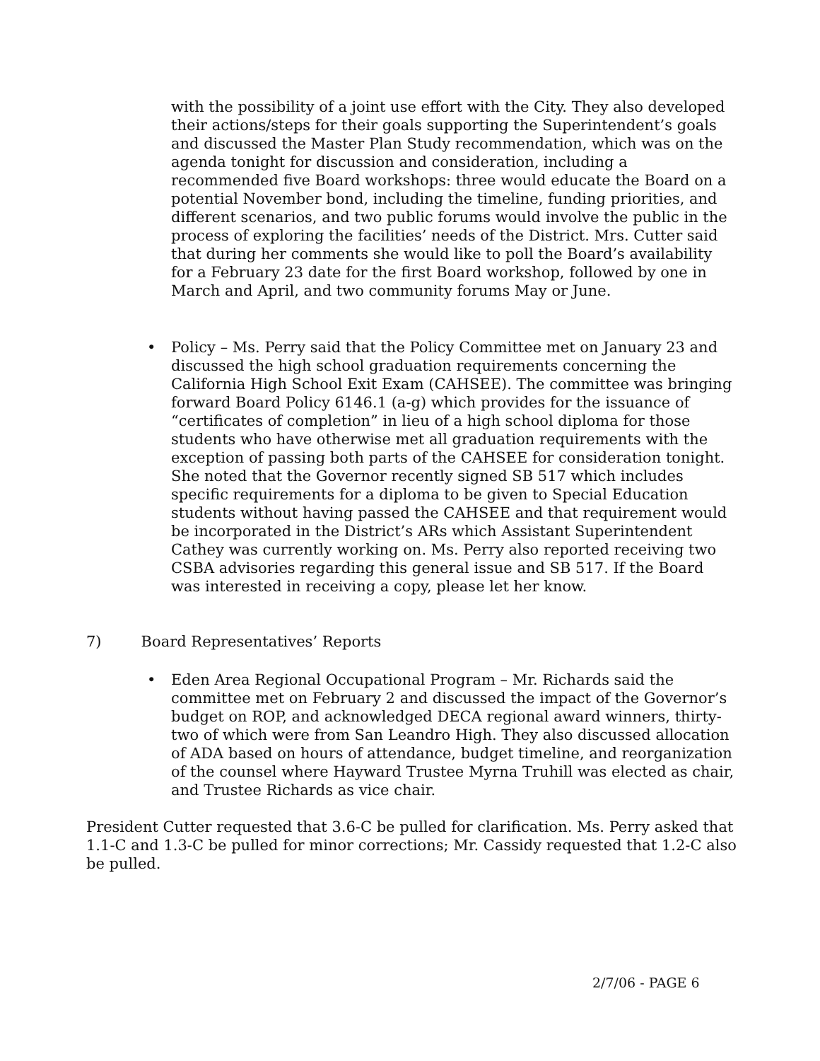with the possibility of a joint use effort with the City. They also developed their actions/steps for their goals supporting the Superintendent’s goals and discussed the Master Plan Study recommendation, which was on the agenda tonight for discussion and consideration, including a recommended five Board workshops: three would educate the Board on a potential November bond, including the timeline, funding priorities, and different scenarios, and two public forums would involve the public in the process of exploring the facilities’ needs of the District. Mrs. Cutter said that during her comments she would like to poll the Board’s availability for a February 23 date for the first Board workshop, followed by one in March and April, and two community forums May or June.
• Policy – Ms. Perry said that the Policy Committee met on January 23 and discussed the high school graduation requirements concerning the California High School Exit Exam (CAHSEE). The committee was bringing forward Board Policy 6146.1 (a-g) which provides for the issuance of “certificates of completion” in lieu of a high school diploma for those students who have otherwise met all graduation requirements with the exception of passing both parts of the CAHSEE for consideration tonight. She noted that the Governor recently signed SB 517 which includes specific requirements for a diploma to be given to Special Education students without having passed the CAHSEE and that requirement would be incorporated in the District’s ARs which Assistant Superintendent Cathey was currently working on. Ms. Perry also reported receiving two CSBA advisories regarding this general issue and SB 517. If the Board was interested in receiving a copy, please let her know.
7) Board Representatives’ Reports
• Eden Area Regional Occupational Program – Mr. Richards said the committee met on February 2 and discussed the impact of the Governor’s budget on ROP, and acknowledged DECA regional award winners, thirty-two of which were from San Leandro High. They also discussed allocation of ADA based on hours of attendance, budget timeline, and reorganization of the counsel where Hayward Trustee Myrna Truhill was elected as chair, and Trustee Richards as vice chair.
President Cutter requested that 3.6-C be pulled for clarification. Ms. Perry asked that 1.1-C and 1.3-C be pulled for minor corrections; Mr. Cassidy requested that 1.2-C also be pulled.
2/7/06 - PAGE 6